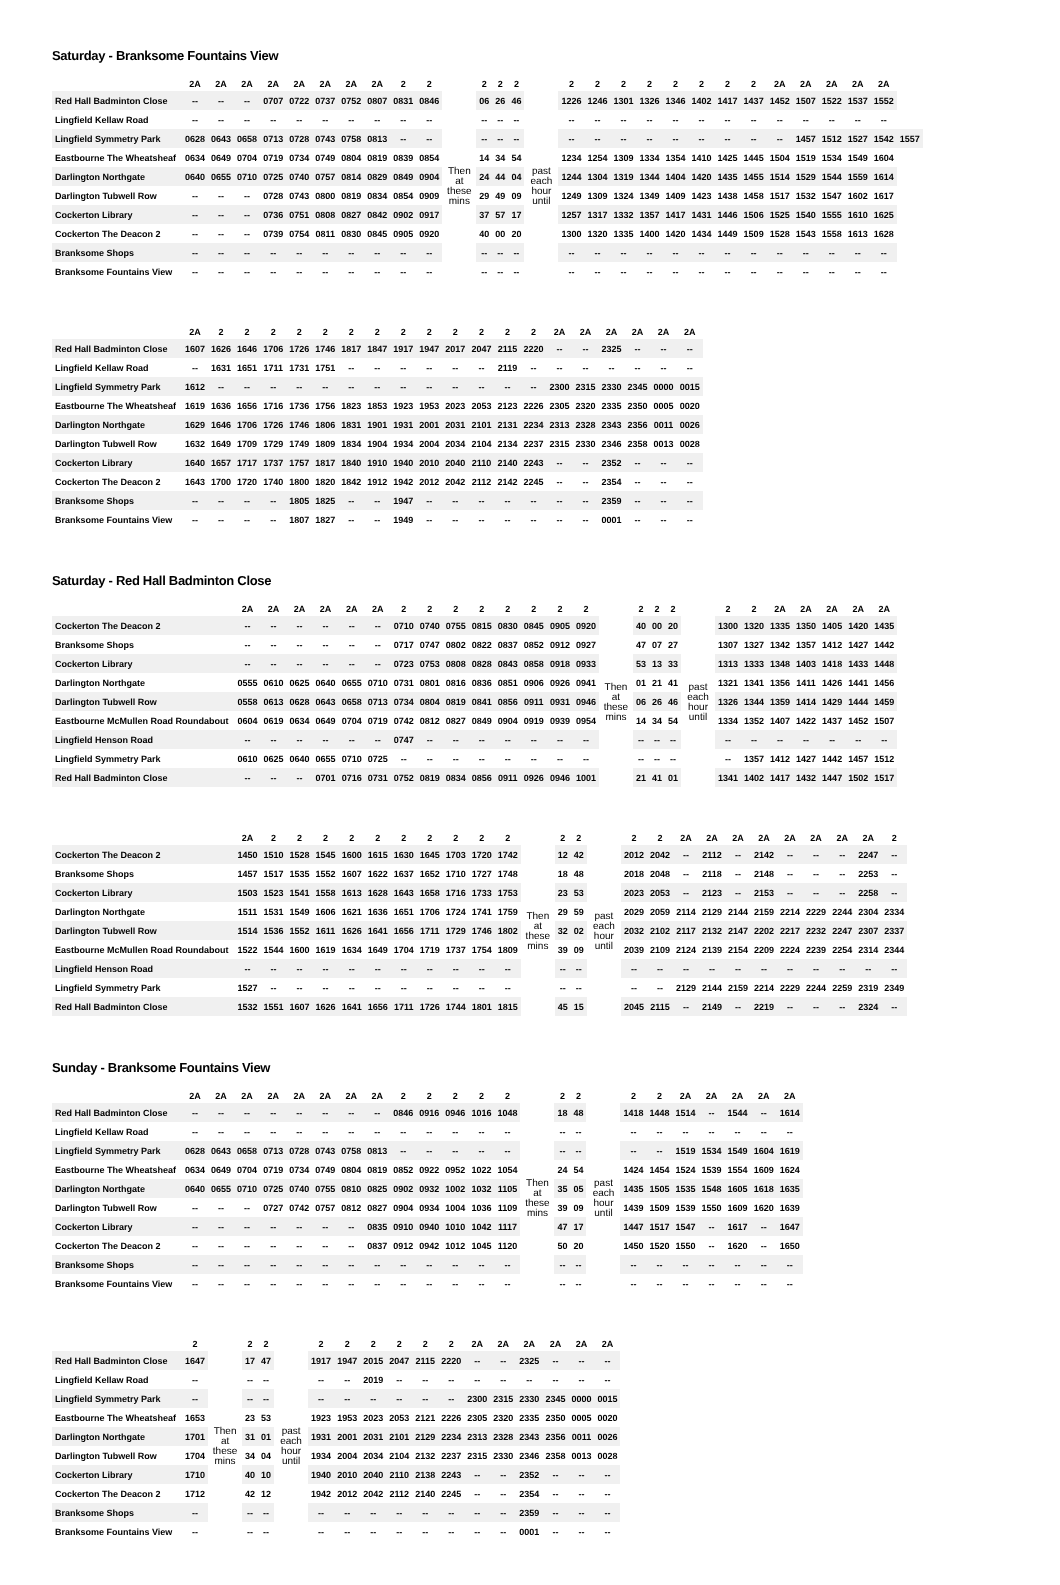Saturday - Branksome Fountains View
| | 2A | 2A | 2A | 2A | 2A | 2A | 2A | 2A | 2 | 2 | | 2 | 2 | 2 | | 2 | 2 | 2 | 2 | 2 | 2 | 2 | 2 | 2A | 2A | 2A | 2A | 2A | |
| --- | --- | --- | --- | --- | --- | --- | --- | --- | --- | --- | --- | --- | --- | --- | --- | --- | --- | --- | --- | --- | --- | --- | --- | --- | --- | --- | --- | --- | --- |
| Red Hall Badminton Close | -- | -- | -- | 0707 | 0722 | 0737 | 0752 | 0807 | 0831 | 0846 | Then at these mins | 06 | 26 | 46 | past each hour until | 1226 | 1246 | 1301 | 1326 | 1346 | 1402 | 1417 | 1437 | 1452 | 1507 | 1522 | 1537 | 1552 | |
| Lingfield Kellaw Road | -- | -- | -- | -- | -- | -- | -- | -- | -- | -- | | -- | -- | -- | | -- | -- | -- | -- | -- | -- | -- | -- | -- | -- | -- | -- | -- | |
| Lingfield Symmetry Park | 0628 | 0643 | 0658 | 0713 | 0728 | 0743 | 0758 | 0813 | -- | -- | | -- | -- | -- | | -- | -- | -- | -- | -- | -- | -- | -- | -- | 1457 | 1512 | 1527 | 1542 | 1557 |
| Eastbourne The Wheatsheaf | 0634 | 0649 | 0704 | 0719 | 0734 | 0749 | 0804 | 0819 | 0839 | 0854 | | 14 | 34 | 54 | | 1234 | 1254 | 1309 | 1334 | 1354 | 1410 | 1425 | 1445 | 1504 | 1519 | 1534 | 1549 | 1604 | |
| Darlington Northgate | 0640 | 0655 | 0710 | 0725 | 0740 | 0757 | 0814 | 0829 | 0849 | 0904 | | 24 | 44 | 04 | | 1244 | 1304 | 1319 | 1344 | 1404 | 1420 | 1435 | 1455 | 1514 | 1529 | 1544 | 1559 | 1614 | |
| Darlington Tubwell Row | -- | -- | -- | 0728 | 0743 | 0800 | 0819 | 0834 | 0854 | 0909 | | 29 | 49 | 09 | | 1249 | 1309 | 1324 | 1349 | 1409 | 1423 | 1438 | 1458 | 1517 | 1532 | 1547 | 1602 | 1617 | |
| Cockerton Library | -- | -- | -- | 0736 | 0751 | 0808 | 0827 | 0842 | 0902 | 0917 | | 37 | 57 | 17 | | 1257 | 1317 | 1332 | 1357 | 1417 | 1431 | 1446 | 1506 | 1525 | 1540 | 1555 | 1610 | 1625 | |
| Cockerton The Deacon 2 | -- | -- | -- | 0739 | 0754 | 0811 | 0830 | 0845 | 0905 | 0920 | | 40 | 00 | 20 | | 1300 | 1320 | 1335 | 1400 | 1420 | 1434 | 1449 | 1509 | 1528 | 1543 | 1558 | 1613 | 1628 | |
| Branksome Shops | -- | -- | -- | -- | -- | -- | -- | -- | -- | -- | | -- | -- | -- | | -- | -- | -- | -- | -- | -- | -- | -- | -- | -- | -- | -- | -- | |
| Branksome Fountains View | -- | -- | -- | -- | -- | -- | -- | -- | -- | -- | | -- | -- | -- | | -- | -- | -- | -- | -- | -- | -- | -- | -- | -- | -- | -- | -- | |
| | 2A | 2 | 2 | 2 | 2 | 2 | 2 | 2 | 2 | 2 | 2 | 2 | 2 | 2 | 2A | 2A | 2A | 2A | 2A | 2A |
| --- | --- | --- | --- | --- | --- | --- | --- | --- | --- | --- | --- | --- | --- | --- | --- | --- | --- | --- | --- | --- |
| Red Hall Badminton Close | 1607 | 1626 | 1646 | 1706 | 1726 | 1746 | 1817 | 1847 | 1917 | 1947 | 2017 | 2047 | 2115 | 2220 | -- | -- | 2325 | -- | -- | -- |
| Lingfield Kellaw Road | -- | 1631 | 1651 | 1711 | 1731 | 1751 | -- | -- | -- | -- | -- | -- | 2119 | -- | -- | -- | -- | -- | -- | -- |
| Lingfield Symmetry Park | 1612 | -- | -- | -- | -- | -- | -- | -- | -- | -- | -- | -- | -- | -- | 2300 | 2315 | 2330 | 2345 | 0000 | 0015 |
| Eastbourne The Wheatsheaf | 1619 | 1636 | 1656 | 1716 | 1736 | 1756 | 1823 | 1853 | 1923 | 1953 | 2023 | 2053 | 2123 | 2226 | 2305 | 2320 | 2335 | 2350 | 0005 | 0020 |
| Darlington Northgate | 1629 | 1646 | 1706 | 1726 | 1746 | 1806 | 1831 | 1901 | 1931 | 2001 | 2031 | 2101 | 2131 | 2234 | 2313 | 2328 | 2343 | 2356 | 0011 | 0026 |
| Darlington Tubwell Row | 1632 | 1649 | 1709 | 1729 | 1749 | 1809 | 1834 | 1904 | 1934 | 2004 | 2034 | 2104 | 2134 | 2237 | 2315 | 2330 | 2346 | 2358 | 0013 | 0028 |
| Cockerton Library | 1640 | 1657 | 1717 | 1737 | 1757 | 1817 | 1840 | 1910 | 1940 | 2010 | 2040 | 2110 | 2140 | 2243 | -- | -- | 2352 | -- | -- | -- |
| Cockerton The Deacon 2 | 1643 | 1700 | 1720 | 1740 | 1800 | 1820 | 1842 | 1912 | 1942 | 2012 | 2042 | 2112 | 2142 | 2245 | -- | -- | 2354 | -- | -- | -- |
| Branksome Shops | -- | -- | -- | -- | 1805 | 1825 | -- | -- | 1947 | -- | -- | -- | -- | -- | -- | -- | 2359 | -- | -- | -- |
| Branksome Fountains View | -- | -- | -- | -- | 1807 | 1827 | -- | -- | 1949 | -- | -- | -- | -- | -- | -- | -- | 0001 | -- | -- | -- |
Saturday - Red Hall Badminton Close
| | 2A | 2A | 2A | 2A | 2A | 2A | 2 | 2 | 2 | 2 | 2 | 2 | 2 | 2 | | 2 | 2 | 2 | | 2 | 2 | 2A | 2A | 2A | 2A | 2A |
| --- | --- | --- | --- | --- | --- | --- | --- | --- | --- | --- | --- | --- | --- | --- | --- | --- | --- | --- | --- | --- | --- | --- | --- | --- | --- | --- |
| Cockerton The Deacon 2 | -- | -- | -- | -- | -- | -- | 0710 | 0740 | 0755 | 0815 | 0830 | 0845 | 0905 | 0920 | Then at these mins | 40 | 00 | 20 | past each hour until | 1300 | 1320 | 1335 | 1350 | 1405 | 1420 | 1435 |
| Branksome Shops | -- | -- | -- | -- | -- | -- | 0717 | 0747 | 0802 | 0822 | 0837 | 0852 | 0912 | 0927 | | 47 | 07 | 27 | | 1307 | 1327 | 1342 | 1357 | 1412 | 1427 | 1442 |
| Cockerton Library | -- | -- | -- | -- | -- | -- | 0723 | 0753 | 0808 | 0828 | 0843 | 0858 | 0918 | 0933 | | 53 | 13 | 33 | | 1313 | 1333 | 1348 | 1403 | 1418 | 1433 | 1448 |
| Darlington Northgate | 0555 | 0610 | 0625 | 0640 | 0655 | 0710 | 0731 | 0801 | 0816 | 0836 | 0851 | 0906 | 0926 | 0941 | | 01 | 21 | 41 | | 1321 | 1341 | 1356 | 1411 | 1426 | 1441 | 1456 |
| Darlington Tubwell Row | 0558 | 0613 | 0628 | 0643 | 0658 | 0713 | 0734 | 0804 | 0819 | 0841 | 0856 | 0911 | 0931 | 0946 | | 06 | 26 | 46 | | 1326 | 1344 | 1359 | 1414 | 1429 | 1444 | 1459 |
| Eastbourne McMullen Road Roundabout | 0604 | 0619 | 0634 | 0649 | 0704 | 0719 | 0742 | 0812 | 0827 | 0849 | 0904 | 0919 | 0939 | 0954 | | 14 | 34 | 54 | | 1334 | 1352 | 1407 | 1422 | 1437 | 1452 | 1507 |
| Lingfield Henson Road | -- | -- | -- | -- | -- | -- | 0747 | -- | -- | -- | -- | -- | -- | -- | | -- | -- | -- | | -- | -- | -- | -- | -- | -- | -- |
| Lingfield Symmetry Park | 0610 | 0625 | 0640 | 0655 | 0710 | 0725 | -- | -- | -- | -- | -- | -- | -- | -- | | -- | -- | -- | | -- | 1357 | 1412 | 1427 | 1442 | 1457 | 1512 |
| Red Hall Badminton Close | -- | -- | -- | 0701 | 0716 | 0731 | 0752 | 0819 | 0834 | 0856 | 0911 | 0926 | 0946 | 1001 | | 21 | 41 | 01 | | 1341 | 1402 | 1417 | 1432 | 1447 | 1502 | 1517 |
| | 2A | 2 | 2 | 2 | 2 | 2 | 2 | 2 | 2 | 2 | 2 | | 2 | 2 | | 2 | 2 | 2A | 2A | 2A | 2A | 2A | 2A | 2A | 2A | 2 |
| --- | --- | --- | --- | --- | --- | --- | --- | --- | --- | --- | --- | --- | --- | --- | --- | --- | --- | --- | --- | --- | --- | --- | --- | --- | --- | --- |
| Cockerton The Deacon 2 | 1450 | 1510 | 1528 | 1545 | 1600 | 1615 | 1630 | 1645 | 1703 | 1720 | 1742 | Then at these mins | 12 | 42 | past each hour until | 2012 | 2042 | -- | 2112 | -- | 2142 | -- | -- | -- | 2247 | -- |
| Branksome Shops | 1457 | 1517 | 1535 | 1552 | 1607 | 1622 | 1637 | 1652 | 1710 | 1727 | 1748 | | 18 | 48 | | 2018 | 2048 | -- | 2118 | -- | 2148 | -- | -- | -- | 2253 | -- |
| Cockerton Library | 1503 | 1523 | 1541 | 1558 | 1613 | 1628 | 1643 | 1658 | 1716 | 1733 | 1753 | | 23 | 53 | | 2023 | 2053 | -- | 2123 | -- | 2153 | -- | -- | -- | 2258 | -- |
| Darlington Northgate | 1511 | 1531 | 1549 | 1606 | 1621 | 1636 | 1651 | 1706 | 1724 | 1741 | 1759 | | 29 | 59 | | 2029 | 2059 | 2114 | 2129 | 2144 | 2159 | 2214 | 2229 | 2244 | 2304 | 2334 |
| Darlington Tubwell Row | 1514 | 1536 | 1552 | 1611 | 1626 | 1641 | 1656 | 1711 | 1729 | 1746 | 1802 | | 32 | 02 | | 2032 | 2102 | 2117 | 2132 | 2147 | 2202 | 2217 | 2232 | 2247 | 2307 | 2337 |
| Eastbourne McMullen Road Roundabout | 1522 | 1544 | 1600 | 1619 | 1634 | 1649 | 1704 | 1719 | 1737 | 1754 | 1809 | | 39 | 09 | | 2039 | 2109 | 2124 | 2139 | 2154 | 2209 | 2224 | 2239 | 2254 | 2314 | 2344 |
| Lingfield Henson Road | -- | -- | -- | -- | -- | -- | -- | -- | -- | -- | -- | | -- | -- | | -- | -- | -- | -- | -- | -- | -- | -- | -- | -- | -- |
| Lingfield Symmetry Park | 1527 | -- | -- | -- | -- | -- | -- | -- | -- | -- | -- | | -- | -- | | -- | -- | 2129 | 2144 | 2159 | 2214 | 2229 | 2244 | 2259 | 2319 | 2349 |
| Red Hall Badminton Close | 1532 | 1551 | 1607 | 1626 | 1641 | 1656 | 1711 | 1726 | 1744 | 1801 | 1815 | | 45 | 15 | | 2045 | 2115 | -- | 2149 | -- | 2219 | -- | -- | -- | 2324 | -- |
Sunday - Branksome Fountains View
| | 2A | 2A | 2A | 2A | 2A | 2A | 2A | 2A | 2 | 2 | 2 | 2 | 2 | | 2 | 2 | | 2 | 2 | 2A | 2A | 2A | 2A | 2A |
| --- | --- | --- | --- | --- | --- | --- | --- | --- | --- | --- | --- | --- | --- | --- | --- | --- | --- | --- | --- | --- | --- | --- | --- | --- |
| Red Hall Badminton Close | -- | -- | -- | -- | -- | -- | -- | -- | 0846 | 0916 | 0946 | 1016 | 1048 | Then at these mins | 18 | 48 | past each hour until | 1418 | 1448 | 1514 | -- | 1544 | -- | 1614 |
| Lingfield Kellaw Road | -- | -- | -- | -- | -- | -- | -- | -- | -- | -- | -- | -- | -- | | -- | -- | | -- | -- | -- | -- | -- | -- | -- |
| Lingfield Symmetry Park | 0628 | 0643 | 0658 | 0713 | 0728 | 0743 | 0758 | 0813 | -- | -- | -- | -- | -- | | -- | -- | | -- | -- | 1519 | 1534 | 1549 | 1604 | 1619 |
| Eastbourne The Wheatsheaf | 0634 | 0649 | 0704 | 0719 | 0734 | 0749 | 0804 | 0819 | 0852 | 0922 | 0952 | 1022 | 1054 | | 24 | 54 | | 1424 | 1454 | 1524 | 1539 | 1554 | 1609 | 1624 |
| Darlington Northgate | 0640 | 0655 | 0710 | 0725 | 0740 | 0755 | 0810 | 0825 | 0902 | 0932 | 1002 | 1032 | 1105 | | 35 | 05 | | 1435 | 1505 | 1535 | 1548 | 1605 | 1618 | 1635 |
| Darlington Tubwell Row | -- | -- | -- | 0727 | 0742 | 0757 | 0812 | 0827 | 0904 | 0934 | 1004 | 1036 | 1109 | | 39 | 09 | | 1439 | 1509 | 1539 | 1550 | 1609 | 1620 | 1639 |
| Cockerton Library | -- | -- | -- | -- | -- | -- | -- | 0835 | 0910 | 0940 | 1010 | 1042 | 1117 | | 47 | 17 | | 1447 | 1517 | 1547 | -- | 1617 | -- | 1647 |
| Cockerton The Deacon 2 | -- | -- | -- | -- | -- | -- | -- | 0837 | 0912 | 0942 | 1012 | 1045 | 1120 | | 50 | 20 | | 1450 | 1520 | 1550 | -- | 1620 | -- | 1650 |
| Branksome Shops | -- | -- | -- | -- | -- | -- | -- | -- | -- | -- | -- | -- | -- | | -- | -- | | -- | -- | -- | -- | -- | -- | -- |
| Branksome Fountains View | -- | -- | -- | -- | -- | -- | -- | -- | -- | -- | -- | -- | -- | | -- | -- | | -- | -- | -- | -- | -- | -- | -- |
| | 2 | | 2 | 2 | | 2 | 2 | 2 | 2 | 2 | 2 | 2A | 2A | 2A | 2A | 2A | 2A |
| --- | --- | --- | --- | --- | --- | --- | --- | --- | --- | --- | --- | --- | --- | --- | --- | --- | --- |
| Red Hall Badminton Close | 1647 | Then at these mins | 17 | 47 | past each hour until | 1917 | 1947 | 2015 | 2047 | 2115 | 2220 | -- | -- | 2325 | -- | -- | -- |
| Lingfield Kellaw Road | -- | | -- | -- | | -- | -- | 2019 | -- | -- | -- | -- | -- | -- | -- | -- | -- |
| Lingfield Symmetry Park | -- | | -- | -- | | -- | -- | -- | -- | -- | -- | 2300 | 2315 | 2330 | 2345 | 0000 | 0015 |
| Eastbourne The Wheatsheaf | 1653 | | 23 | 53 | | 1923 | 1953 | 2023 | 2053 | 2121 | 2226 | 2305 | 2320 | 2335 | 2350 | 0005 | 0020 |
| Darlington Northgate | 1701 | | 31 | 01 | | 1931 | 2001 | 2031 | 2101 | 2129 | 2234 | 2313 | 2328 | 2343 | 2356 | 0011 | 0026 |
| Darlington Tubwell Row | 1704 | | 34 | 04 | | 1934 | 2004 | 2034 | 2104 | 2132 | 2237 | 2315 | 2330 | 2346 | 2358 | 0013 | 0028 |
| Cockerton Library | 1710 | | 40 | 10 | | 1940 | 2010 | 2040 | 2110 | 2138 | 2243 | -- | -- | 2352 | -- | -- | -- |
| Cockerton The Deacon 2 | 1712 | | 42 | 12 | | 1942 | 2012 | 2042 | 2112 | 2140 | 2245 | -- | -- | 2354 | -- | -- | -- |
| Branksome Shops | -- | | -- | -- | | -- | -- | -- | -- | -- | -- | -- | -- | 2359 | -- | -- | -- |
| Branksome Fountains View | -- | | -- | -- | | -- | -- | -- | -- | -- | -- | -- | -- | 0001 | -- | -- | -- |